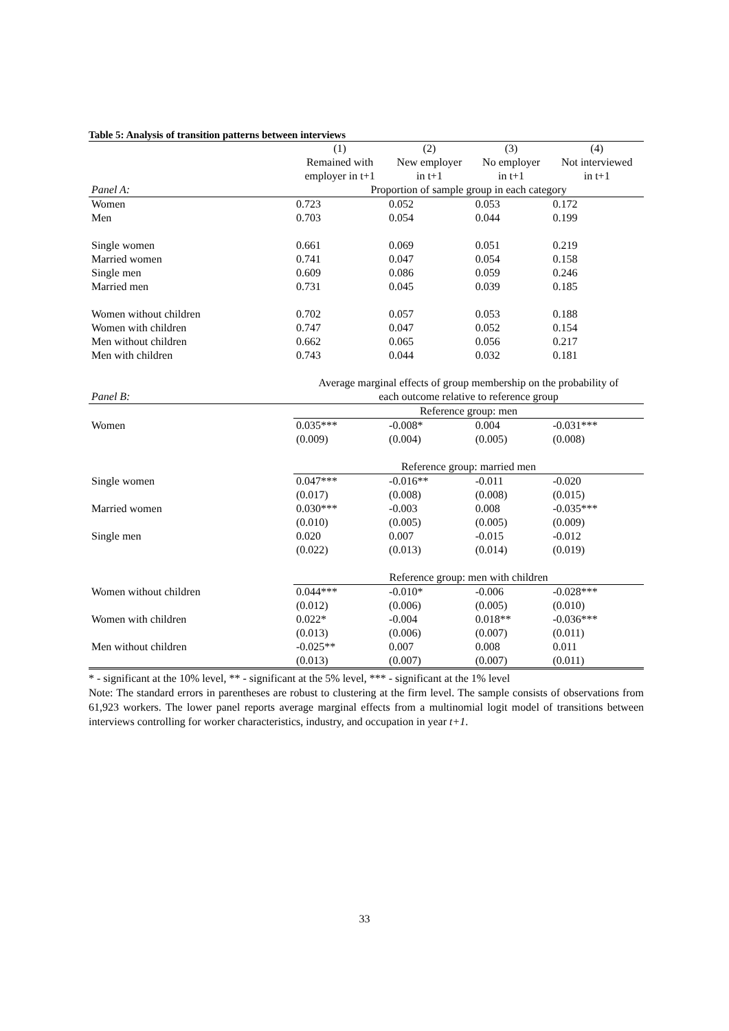Table 5: Analysis of transition patterns between interviews
| | (1) | (2) | (3) | (4) |
| | Remained with | New employer | No employer | Not interviewed |
| | employer in t+1 | in t+1 | in t+1 | in t+1 |
| Panel A: | Proportion of sample group in each category | | | |
| Women | 0.723 | 0.052 | 0.053 | 0.172 |
| Men | 0.703 | 0.054 | 0.044 | 0.199 |
| Single women | 0.661 | 0.069 | 0.051 | 0.219 |
| Married women | 0.741 | 0.047 | 0.054 | 0.158 |
| Single men | 0.609 | 0.086 | 0.059 | 0.246 |
| Married men | 0.731 | 0.045 | 0.039 | 0.185 |
| Women without children | 0.702 | 0.057 | 0.053 | 0.188 |
| Women with children | 0.747 | 0.047 | 0.052 | 0.154 |
| Men without children | 0.662 | 0.065 | 0.056 | 0.217 |
| Men with children | 0.743 | 0.044 | 0.032 | 0.181 |
| | Average marginal effects of group membership on the probability of | | | |
| Panel B: | each outcome relative to reference group | | | |
| | Reference group: men | | | |
| Women | 0.035*** | -0.008* | 0.004 | -0.031*** |
| | (0.009) | (0.004) | (0.005) | (0.008) |
| | Reference group: married men | | | |
| Single women | 0.047*** | -0.016** | -0.011 | -0.020 |
| | (0.017) | (0.008) | (0.008) | (0.015) |
| Married women | 0.030*** | -0.003 | 0.008 | -0.035*** |
| | (0.010) | (0.005) | (0.005) | (0.009) |
| Single men | 0.020 | 0.007 | -0.015 | -0.012 |
| | (0.022) | (0.013) | (0.014) | (0.019) |
| | Reference group: men with children | | | |
| Women without children | 0.044*** | -0.010* | -0.006 | -0.028*** |
| | (0.012) | (0.006) | (0.005) | (0.010) |
| Women with children | 0.022* | -0.004 | 0.018** | -0.036*** |
| | (0.013) | (0.006) | (0.007) | (0.011) |
| Men without children | -0.025** | 0.007 | 0.008 | 0.011 |
| | (0.013) | (0.007) | (0.007) | (0.011) |
* - significant at the 10% level, ** - significant at the 5% level, *** - significant at the 1% level
Note: The standard errors in parentheses are robust to clustering at the firm level. The sample consists of observations from 61,923 workers. The lower panel reports average marginal effects from a multinomial logit model of transitions between interviews controlling for worker characteristics, industry, and occupation in year t+1.
33